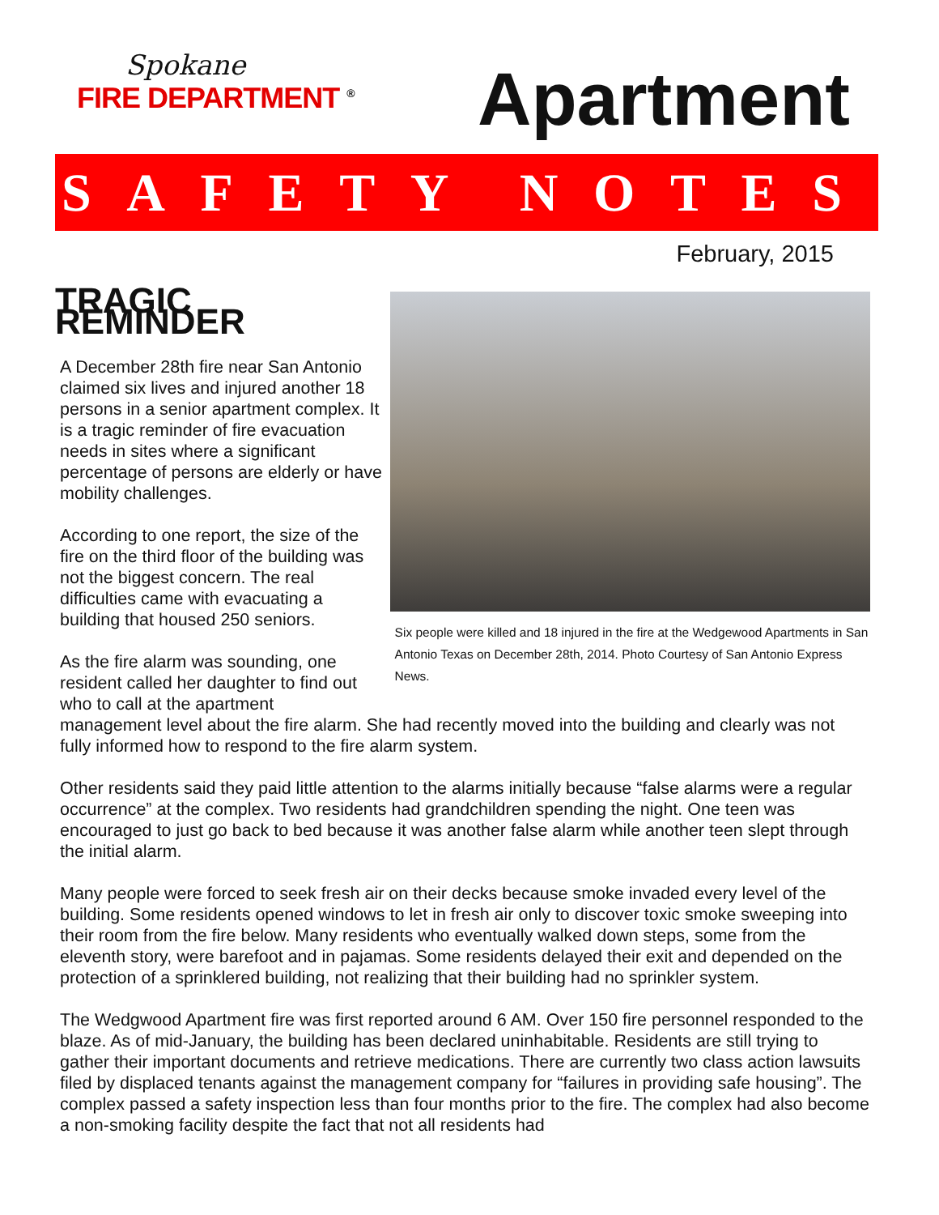Spokane
FIRE DEPARTMENT <sup>®</sup>
Apartment
SAFETY NOTES
February, 2015
TRAGIC REMINDER
A December 28th fire near San Antonio claimed six lives and injured another 18 persons in a senior apartment complex. It is a tragic reminder of fire evacuation needs in sites where a significant percentage of persons are elderly or have mobility challenges.
According to one report, the size of the fire on the third floor of the building was not the biggest concern. The real difficulties came with evacuating a building that housed 250 seniors.
As the fire alarm was sounding, one resident called her daughter to find out who to call at the apartment
Six people were killed and 18 injured in the fire at the Wedgewood Apartments in San Antonio Texas on December 28th, 2014. Photo Courtesy of San Antonio Express News.
management level about the fire alarm. She had recently moved into the building and clearly was not fully informed how to respond to the fire alarm system.
Other residents said they paid little attention to the alarms initially because “false alarms were a regular occurrence” at the complex. Two residents had grandchildren spending the night. One teen was encouraged to just go back to bed because it was another false alarm while another teen slept through the initial alarm.
Many people were forced to seek fresh air on their decks because smoke invaded every level of the building. Some residents opened windows to let in fresh air only to discover toxic smoke sweeping into their room from the fire below. Many residents who eventually walked down steps, some from the eleventh story, were barefoot and in pajamas. Some residents delayed their exit and depended on the protection of a sprinklered building, not realizing that their building had no sprinkler system.
The Wedgwood Apartment fire was first reported around 6 AM. Over 150 fire personnel responded to the blaze. As of mid-January, the building has been declared uninhabitable. Residents are still trying to gather their important documents and retrieve medications. There are currently two class action lawsuits filed by displaced tenants against the management company for “failures in providing safe housing”. The complex passed a safety inspection less than four months prior to the fire. The complex had also become a non-smoking facility despite the fact that not all residents had